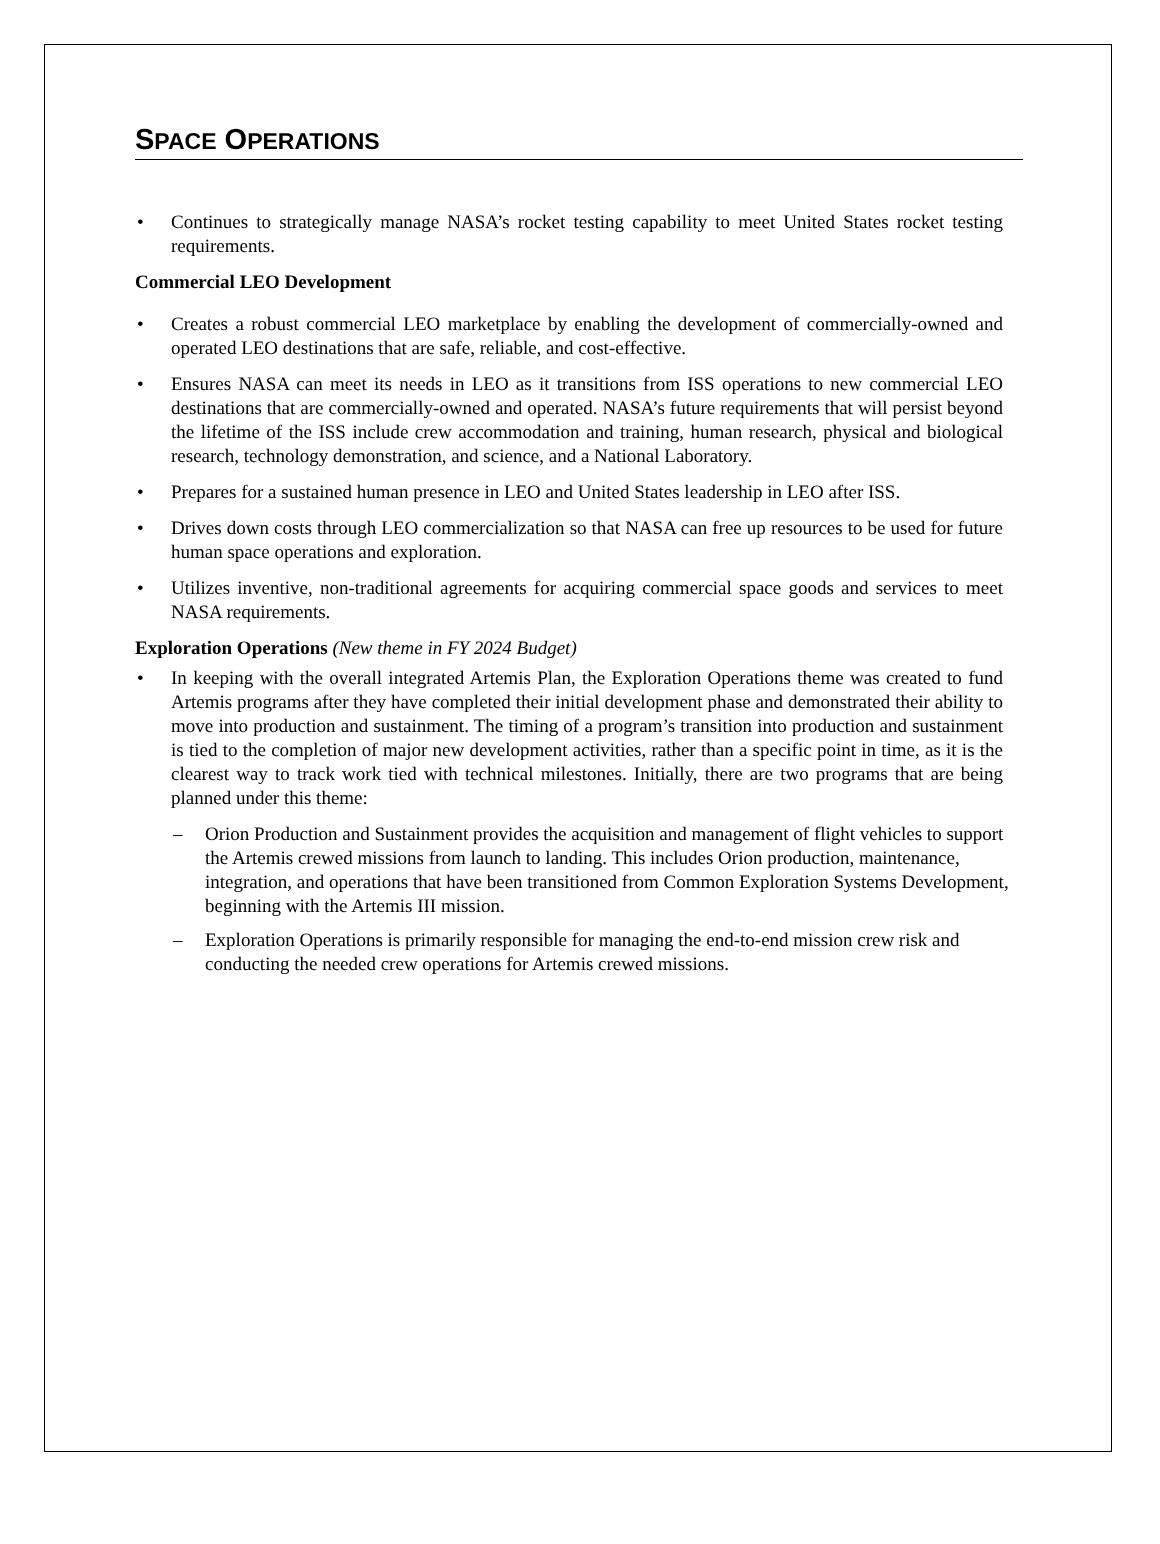SPACE OPERATIONS
• Continues to strategically manage NASA’s rocket testing capability to meet United States rocket testing requirements.
Commercial LEO Development
• Creates a robust commercial LEO marketplace by enabling the development of commercially-owned and operated LEO destinations that are safe, reliable, and cost-effective.
• Ensures NASA can meet its needs in LEO as it transitions from ISS operations to new commercial LEO destinations that are commercially-owned and operated. NASA’s future requirements that will persist beyond the lifetime of the ISS include crew accommodation and training, human research, physical and biological research, technology demonstration, and science, and a National Laboratory.
• Prepares for a sustained human presence in LEO and United States leadership in LEO after ISS.
• Drives down costs through LEO commercialization so that NASA can free up resources to be used for future human space operations and exploration.
• Utilizes inventive, non-traditional agreements for acquiring commercial space goods and services to meet NASA requirements.
Exploration Operations (New theme in FY 2024 Budget)
• In keeping with the overall integrated Artemis Plan, the Exploration Operations theme was created to fund Artemis programs after they have completed their initial development phase and demonstrated their ability to move into production and sustainment. The timing of a program’s transition into production and sustainment is tied to the completion of major new development activities, rather than a specific point in time, as it is the clearest way to track work tied with technical milestones. Initially, there are two programs that are being planned under this theme:
– Orion Production and Sustainment provides the acquisition and management of flight vehicles to support the Artemis crewed missions from launch to landing. This includes Orion production, maintenance, integration, and operations that have been transitioned from Common Exploration Systems Development, beginning with the Artemis III mission.
– Exploration Operations is primarily responsible for managing the end-to-end mission crew risk and conducting the needed crew operations for Artemis crewed missions.